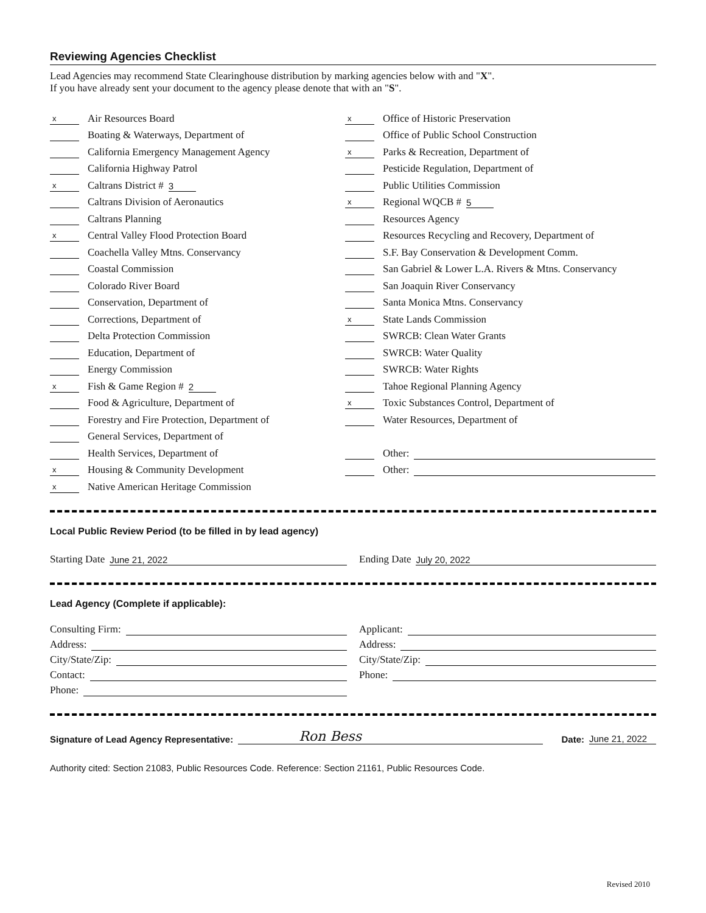Reviewing Agencies Checklist
Lead Agencies may recommend State Clearinghouse distribution by marking agencies below with and "X".
If you have already sent your document to the agency please denote that with an "S".
x Air Resources Board
Boating & Waterways, Department of
California Emergency Management Agency
California Highway Patrol
x Caltrans District # 3
Caltrans Division of Aeronautics
Caltrans Planning
x Central Valley Flood Protection Board
Coachella Valley Mtns. Conservancy
Coastal Commission
Colorado River Board
Conservation, Department of
Corrections, Department of
Delta Protection Commission
Education, Department of
Energy Commission
x Fish & Game Region # 2
Food & Agriculture, Department of
Forestry and Fire Protection, Department of
General Services, Department of
Health Services, Department of
x Housing & Community Development
x Native American Heritage Commission
x Office of Historic Preservation
Office of Public School Construction
x Parks & Recreation, Department of
Pesticide Regulation, Department of
Public Utilities Commission
x Regional WQCB # 5
Resources Agency
Resources Recycling and Recovery, Department of
S.F. Bay Conservation & Development Comm.
San Gabriel & Lower L.A. Rivers & Mtns. Conservancy
San Joaquin River Conservancy
Santa Monica Mtns. Conservancy
x State Lands Commission
SWRCB: Clean Water Grants
SWRCB: Water Quality
SWRCB: Water Rights
Tahoe Regional Planning Agency
x Toxic Substances Control, Department of
Water Resources, Department of
Other:
Other:
Local Public Review Period (to be filled in by lead agency)
Starting Date June 21, 2022 Ending Date July 20, 2022
Lead Agency (Complete if applicable):
Consulting Firm:
Address:
City/State/Zip:
Contact:
Phone:
Applicant:
Address:
City/State/Zip:
Phone:
Signature of Lead Agency Representative: Ron Bess Date: June 21, 2022
Authority cited: Section 21083, Public Resources Code. Reference: Section 21161, Public Resources Code.
Revised 2010